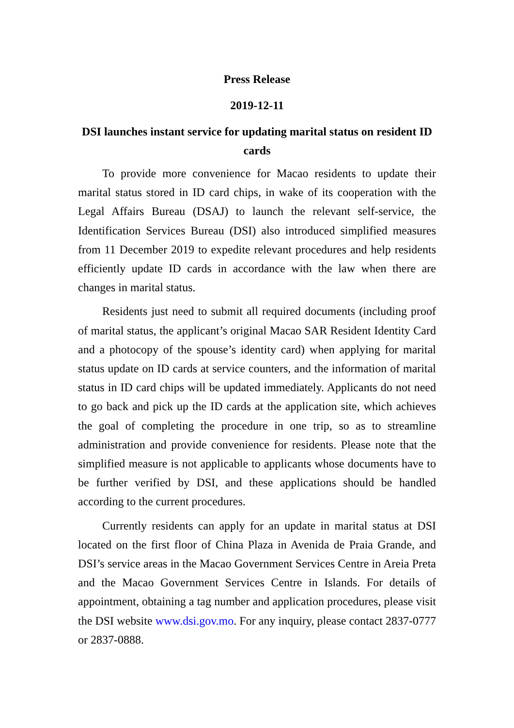Press Release
2019-12-11
DSI launches instant service for updating marital status on resident ID cards
To provide more convenience for Macao residents to update their marital status stored in ID card chips, in wake of its cooperation with the Legal Affairs Bureau (DSAJ) to launch the relevant self-service, the Identification Services Bureau (DSI) also introduced simplified measures from 11 December 2019 to expedite relevant procedures and help residents efficiently update ID cards in accordance with the law when there are changes in marital status.
Residents just need to submit all required documents (including proof of marital status, the applicant’s original Macao SAR Resident Identity Card and a photocopy of the spouse’s identity card) when applying for marital status update on ID cards at service counters, and the information of marital status in ID card chips will be updated immediately. Applicants do not need to go back and pick up the ID cards at the application site, which achieves the goal of completing the procedure in one trip, so as to streamline administration and provide convenience for residents. Please note that the simplified measure is not applicable to applicants whose documents have to be further verified by DSI, and these applications should be handled according to the current procedures.
Currently residents can apply for an update in marital status at DSI located on the first floor of China Plaza in Avenida de Praia Grande, and DSI’s service areas in the Macao Government Services Centre in Areia Preta and the Macao Government Services Centre in Islands. For details of appointment, obtaining a tag number and application procedures, please visit the DSI website www.dsi.gov.mo. For any inquiry, please contact 2837-0777 or 2837-0888.